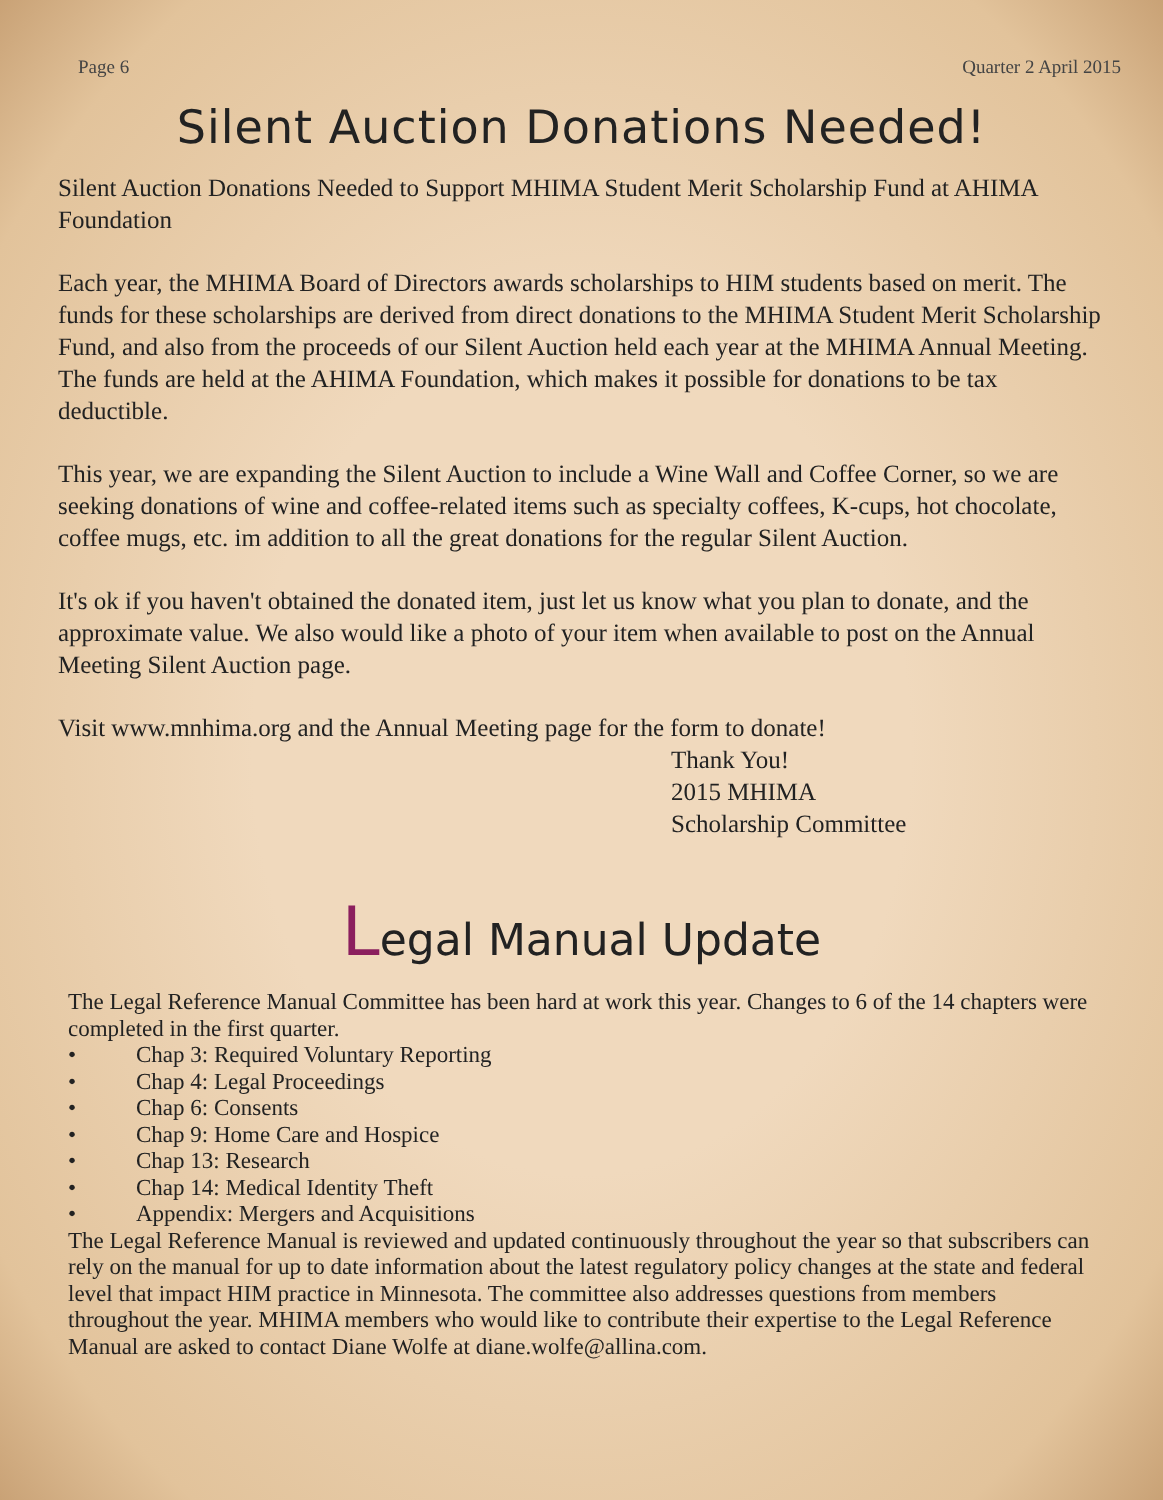Page 6 Quarter 2 April 2015
Silent Auction Donations Needed!
Silent Auction Donations Needed to Support MHIMA Student Merit Scholarship Fund at AHIMA Foundation
Each year, the MHIMA Board of Directors awards scholarships to HIM students based on merit. The funds for these scholarships are derived from direct donations to the MHIMA Student Merit Scholarship Fund, and also from the proceeds of our Silent Auction held each year at the MHIMA Annual Meeting. The funds are held at the AHIMA Foundation, which makes it possible for donations to be tax deductible.
This year, we are expanding the Silent Auction to include a Wine Wall and Coffee Corner, so we are seeking donations of wine and coffee-related items such as specialty coffees, K-cups, hot chocolate, coffee mugs, etc. im addition to all the great donations for the regular Silent Auction.
It's ok if you haven't obtained the donated item, just let us know what you plan to donate, and the approximate value. We also would like a photo of your item when available to post on the Annual Meeting Silent Auction page.
Visit www.mnhima.org and the Annual Meeting page for the form to donate!
Thank You!
2015 MHIMA
Scholarship Committee
Legal Manual Update
The Legal Reference Manual Committee has been hard at work this year. Changes to 6 of the 14 chapters were completed in the first quarter.
• Chap 3: Required Voluntary Reporting
• Chap 4: Legal Proceedings
• Chap 6: Consents
• Chap 9: Home Care and Hospice
• Chap 13: Research
• Chap 14: Medical Identity Theft
• Appendix: Mergers and Acquisitions
The Legal Reference Manual is reviewed and updated continuously throughout the year so that subscribers can rely on the manual for up to date information about the latest regulatory policy changes at the state and federal level that impact HIM practice in Minnesota. The committee also addresses questions from members throughout the year. MHIMA members who would like to contribute their expertise to the Legal Reference Manual are asked to contact Diane Wolfe at diane.wolfe@allina.com.